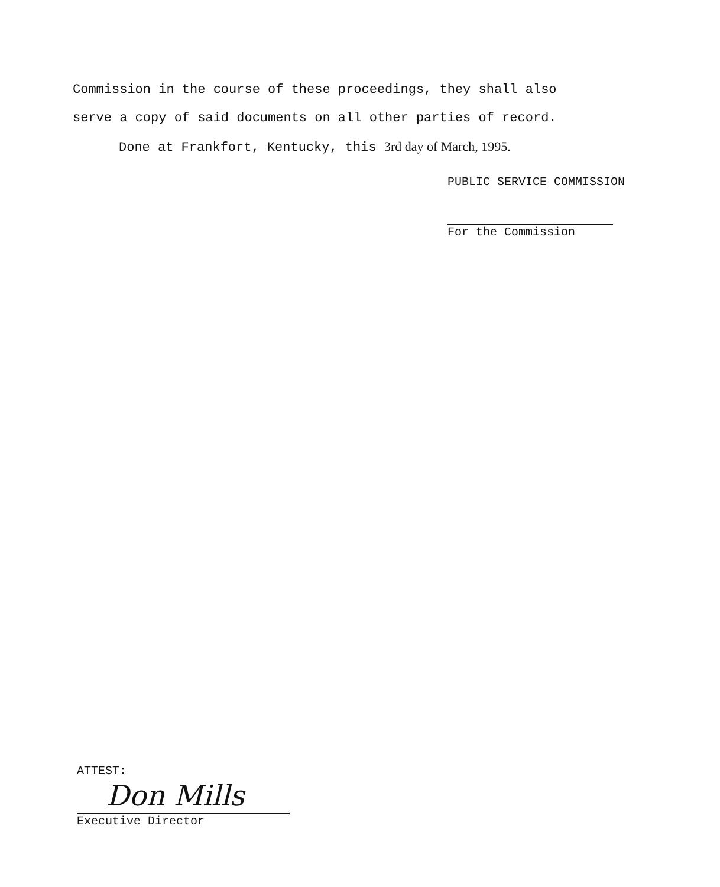Commission in the course of these proceedings, they shall also
serve a copy of said documents on all other parties of record.
Done at Frankfort, Kentucky, this 3rd day of March, 1995.
PUBLIC SERVICE COMMISSION
For the Commission
ATTEST:
Don Mills
Executive Director